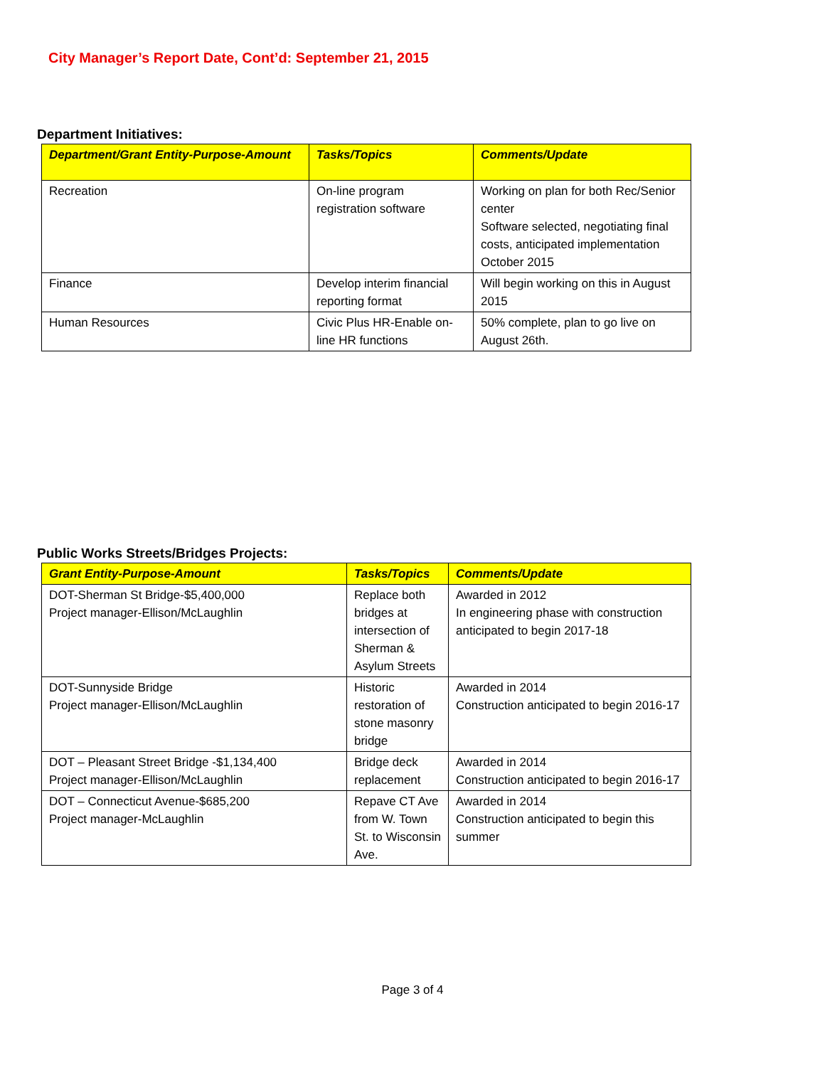City Manager’s Report Date, Cont’d: September 21, 2015
Department Initiatives:
| Department/Grant Entity-Purpose-Amount | Tasks/Topics | Comments/Update |
| --- | --- | --- |
| Recreation | On-line program registration software | Working on plan for both Rec/Senior center Software selected, negotiating final costs, anticipated implementation October 2015 |
| Finance | Develop interim financial reporting format | Will begin working on this in August 2015 |
| Human Resources | Civic Plus HR-Enable on-line HR functions | 50% complete, plan to go live on August 26th. |
Public Works Streets/Bridges Projects:
| Grant Entity-Purpose-Amount | Tasks/Topics | Comments/Update |
| --- | --- | --- |
| DOT-Sherman St Bridge-$5,400,000 Project manager-Ellison/McLaughlin | Replace both bridges at intersection of Sherman & Asylum Streets | Awarded in 2012 In engineering phase with construction anticipated to begin 2017-18 |
| DOT-Sunnyside Bridge Project manager-Ellison/McLaughlin | Historic restoration of stone masonry bridge | Awarded in 2014 Construction anticipated to begin 2016-17 |
| DOT – Pleasant Street Bridge -$1,134,400 Project manager-Ellison/McLaughlin | Bridge deck replacement | Awarded in 2014 Construction anticipated to begin 2016-17 |
| DOT – Connecticut Avenue-$685,200 Project manager-McLaughlin | Repave CT Ave from W. Town St. to Wisconsin Ave. | Awarded in 2014 Construction anticipated to begin this summer |
Page 3 of 4